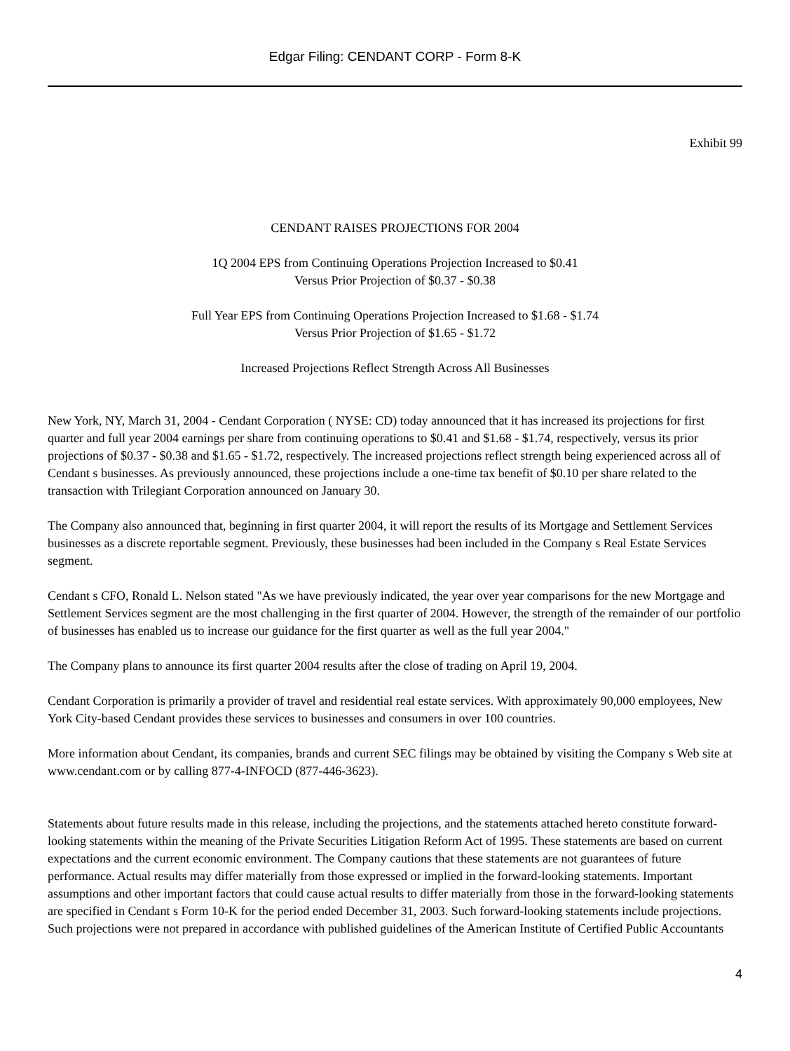Edgar Filing: CENDANT CORP - Form 8-K
Exhibit 99
CENDANT RAISES PROJECTIONS FOR 2004
1Q 2004 EPS from Continuing Operations Projection Increased to $0.41
Versus Prior Projection of $0.37 - $0.38
Full Year EPS from Continuing Operations Projection Increased to $1.68 - $1.74
Versus Prior Projection of $1.65 - $1.72
Increased Projections Reflect Strength Across All Businesses
New York, NY, March 31, 2004 - Cendant Corporation ( NYSE: CD) today announced that it has increased its projections for first quarter and full year 2004 earnings per share from continuing operations to $0.41 and $1.68 - $1.74, respectively, versus its prior projections of $0.37 - $0.38 and $1.65 - $1.72, respectively. The increased projections reflect strength being experienced across all of Cendant s businesses. As previously announced, these projections include a one-time tax benefit of $0.10 per share related to the transaction with Trilegiant Corporation announced on January 30.
The Company also announced that, beginning in first quarter 2004, it will report the results of its Mortgage and Settlement Services businesses as a discrete reportable segment. Previously, these businesses had been included in the Company s Real Estate Services segment.
Cendant s CFO, Ronald L. Nelson stated "As we have previously indicated, the year over year comparisons for the new Mortgage and Settlement Services segment are the most challenging in the first quarter of 2004. However, the strength of the remainder of our portfolio of businesses has enabled us to increase our guidance for the first quarter as well as the full year 2004."
The Company plans to announce its first quarter 2004 results after the close of trading on April 19, 2004.
Cendant Corporation is primarily a provider of travel and residential real estate services. With approximately 90,000 employees, New York City-based Cendant provides these services to businesses and consumers in over 100 countries.
More information about Cendant, its companies, brands and current SEC filings may be obtained by visiting the Company s Web site at www.cendant.com or by calling 877-4-INFOCD (877-446-3623).
Statements about future results made in this release, including the projections, and the statements attached hereto constitute forward-looking statements within the meaning of the Private Securities Litigation Reform Act of 1995. These statements are based on current expectations and the current economic environment. The Company cautions that these statements are not guarantees of future performance. Actual results may differ materially from those expressed or implied in the forward-looking statements. Important assumptions and other important factors that could cause actual results to differ materially from those in the forward-looking statements are specified in Cendant s Form 10-K for the period ended December 31, 2003. Such forward-looking statements include projections. Such projections were not prepared in accordance with published guidelines of the American Institute of Certified Public Accountants
4